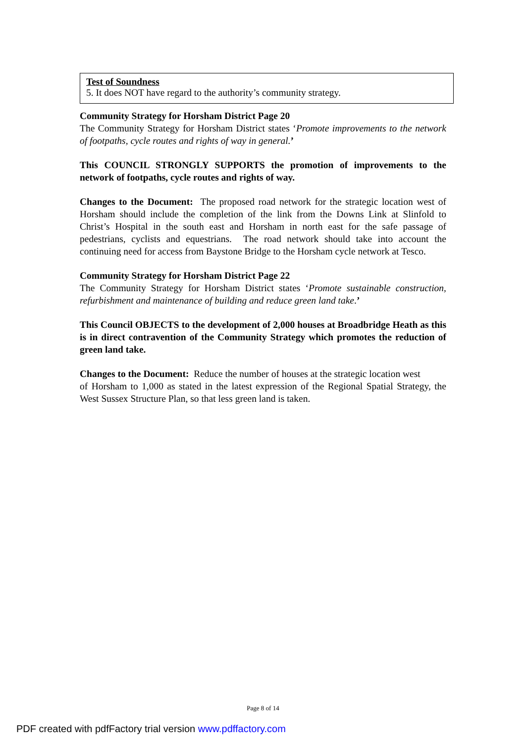Test of Soundness
5. It does NOT have regard to the authority’s community strategy.
Community Strategy for Horsham District Page 20
The Community Strategy for Horsham District states ‘Promote improvements to the network of footpaths, cycle routes and rights of way in general.’
This COUNCIL STRONGLY SUPPORTS the promotion of improvements to the network of footpaths, cycle routes and rights of way.
Changes to the Document: The proposed road network for the strategic location west of Horsham should include the completion of the link from the Downs Link at Slinfold to Christ’s Hospital in the south east and Horsham in north east for the safe passage of pedestrians, cyclists and equestrians. The road network should take into account the continuing need for access from Baystone Bridge to the Horsham cycle network at Tesco.
Community Strategy for Horsham District Page 22
The Community Strategy for Horsham District states ‘Promote sustainable construction, refurbishment and maintenance of building and reduce green land take.’
This Council OBJECTS to the development of 2,000 houses at Broadbridge Heath as this is in direct contravention of the Community Strategy which promotes the reduction of green land take.
Changes to the Document: Reduce the number of houses at the strategic location west
of Horsham to 1,000 as stated in the latest expression of the Regional Spatial Strategy, the West Sussex Structure Plan, so that less green land is taken.
Page 8 of 14
PDF created with pdfFactory trial version www.pdffactory.com